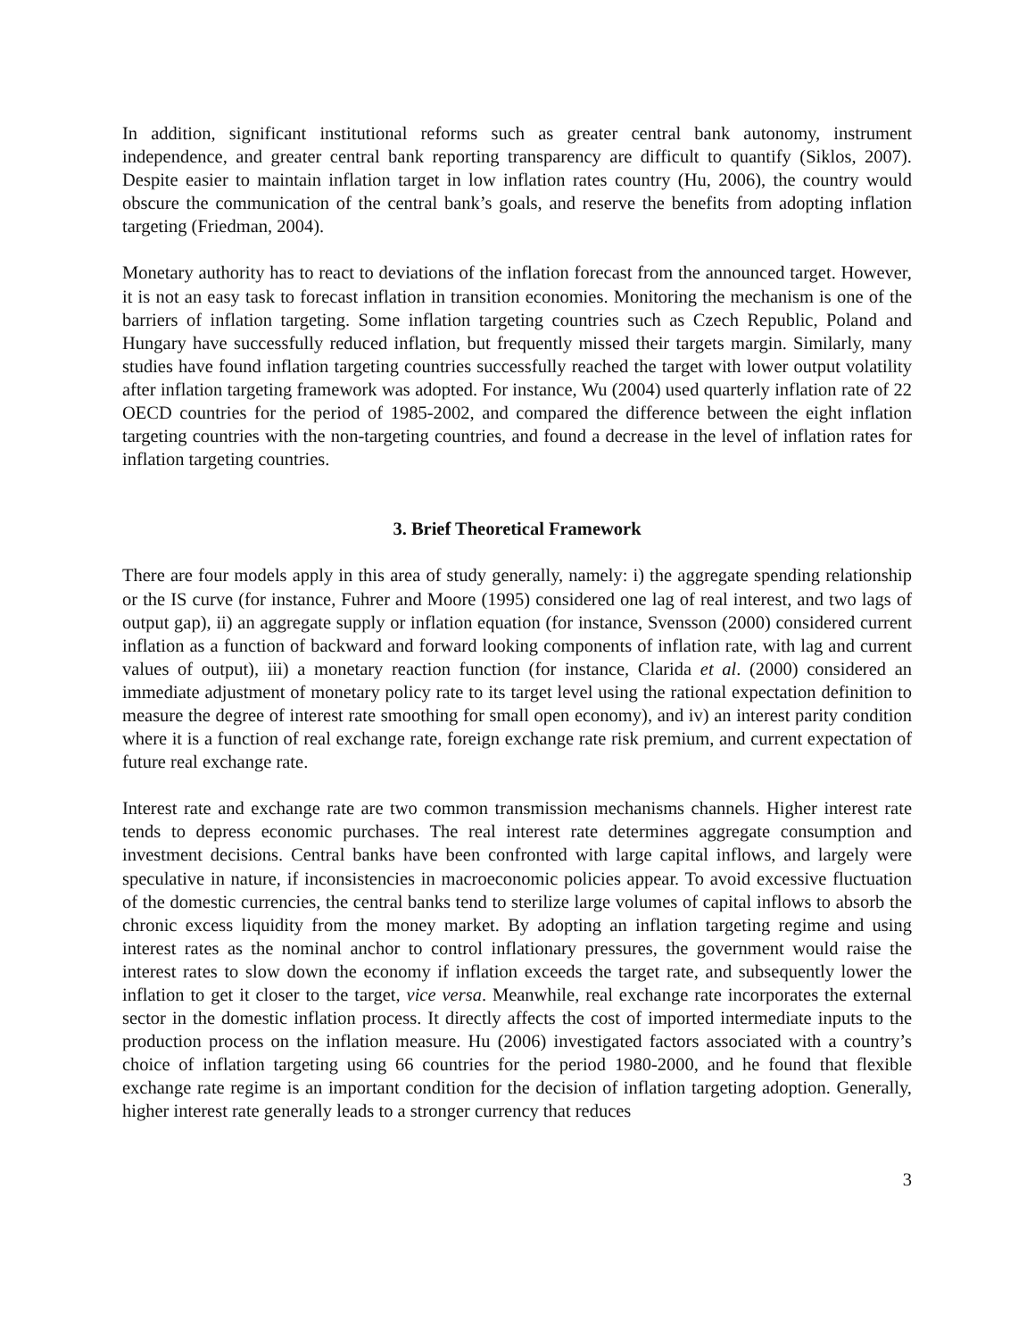In addition, significant institutional reforms such as greater central bank autonomy, instrument independence, and greater central bank reporting transparency are difficult to quantify (Siklos, 2007). Despite easier to maintain inflation target in low inflation rates country (Hu, 2006), the country would obscure the communication of the central bank’s goals, and reserve the benefits from adopting inflation targeting (Friedman, 2004).
Monetary authority has to react to deviations of the inflation forecast from the announced target. However, it is not an easy task to forecast inflation in transition economies. Monitoring the mechanism is one of the barriers of inflation targeting. Some inflation targeting countries such as Czech Republic, Poland and Hungary have successfully reduced inflation, but frequently missed their targets margin. Similarly, many studies have found inflation targeting countries successfully reached the target with lower output volatility after inflation targeting framework was adopted. For instance, Wu (2004) used quarterly inflation rate of 22 OECD countries for the period of 1985-2002, and compared the difference between the eight inflation targeting countries with the non-targeting countries, and found a decrease in the level of inflation rates for inflation targeting countries.
3. Brief Theoretical Framework
There are four models apply in this area of study generally, namely: i) the aggregate spending relationship or the IS curve (for instance, Fuhrer and Moore (1995) considered one lag of real interest, and two lags of output gap), ii) an aggregate supply or inflation equation (for instance, Svensson (2000) considered current inflation as a function of backward and forward looking components of inflation rate, with lag and current values of output), iii) a monetary reaction function (for instance, Clarida et al. (2000) considered an immediate adjustment of monetary policy rate to its target level using the rational expectation definition to measure the degree of interest rate smoothing for small open economy), and iv) an interest parity condition where it is a function of real exchange rate, foreign exchange rate risk premium, and current expectation of future real exchange rate.
Interest rate and exchange rate are two common transmission mechanisms channels. Higher interest rate tends to depress economic purchases. The real interest rate determines aggregate consumption and investment decisions. Central banks have been confronted with large capital inflows, and largely were speculative in nature, if inconsistencies in macroeconomic policies appear. To avoid excessive fluctuation of the domestic currencies, the central banks tend to sterilize large volumes of capital inflows to absorb the chronic excess liquidity from the money market. By adopting an inflation targeting regime and using interest rates as the nominal anchor to control inflationary pressures, the government would raise the interest rates to slow down the economy if inflation exceeds the target rate, and subsequently lower the inflation to get it closer to the target, vice versa. Meanwhile, real exchange rate incorporates the external sector in the domestic inflation process. It directly affects the cost of imported intermediate inputs to the production process on the inflation measure. Hu (2006) investigated factors associated with a country’s choice of inflation targeting using 66 countries for the period 1980-2000, and he found that flexible exchange rate regime is an important condition for the decision of inflation targeting adoption. Generally, higher interest rate generally leads to a stronger currency that reduces
3